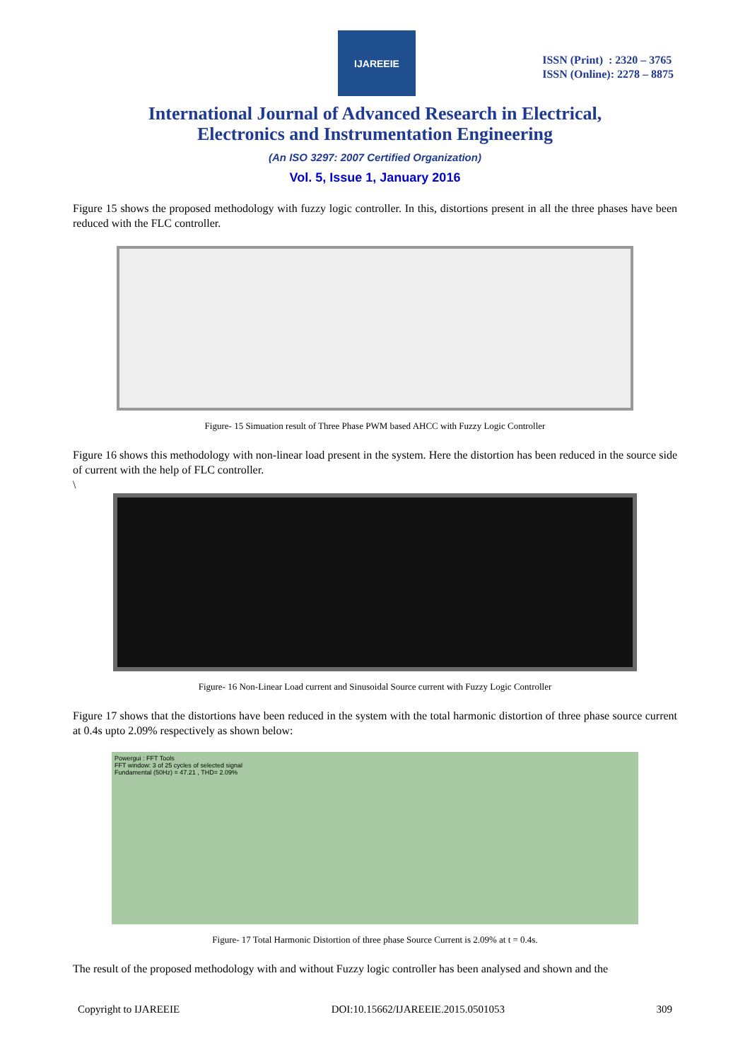IJAREEIE
ISSN (Print) : 2320 – 3765
ISSN (Online): 2278 – 8875
International Journal of Advanced Research in Electrical,
Electronics and Instrumentation Engineering
(An ISO 3297: 2007 Certified Organization)
Vol. 5, Issue 1, January 2016
Figure 15 shows the proposed methodology with fuzzy logic controller. In this, distortions present in all the three phases have been reduced with the FLC controller.
Figure- 15 Simuation result of Three Phase PWM based AHCC with Fuzzy Logic Controller
Figure 16 shows this methodology with non-linear load present in the system. Here the distortion has been reduced in the source side of current with the help of FLC controller.
\
Figure- 16 Non-Linear Load current and Sinusoidal Source current with Fuzzy Logic Controller
Figure 17 shows that the distortions have been reduced in the system with the total harmonic distortion of three phase source current at 0.4s upto 2.09% respectively as shown below:
Powergui : FFT Tools
FFT window: 3 of 25 cycles of selected signal
Fundamental (50Hz) = 47.21 , THD= 2.09%
Figure- 17 Total Harmonic Distortion of three phase Source Current is 2.09% at t = 0.4s.
The result of the proposed methodology with and without Fuzzy logic controller has been analysed and shown and the
Copyright to IJAREEIE DOI:10.15662/IJAREEIE.2015.0501053 309